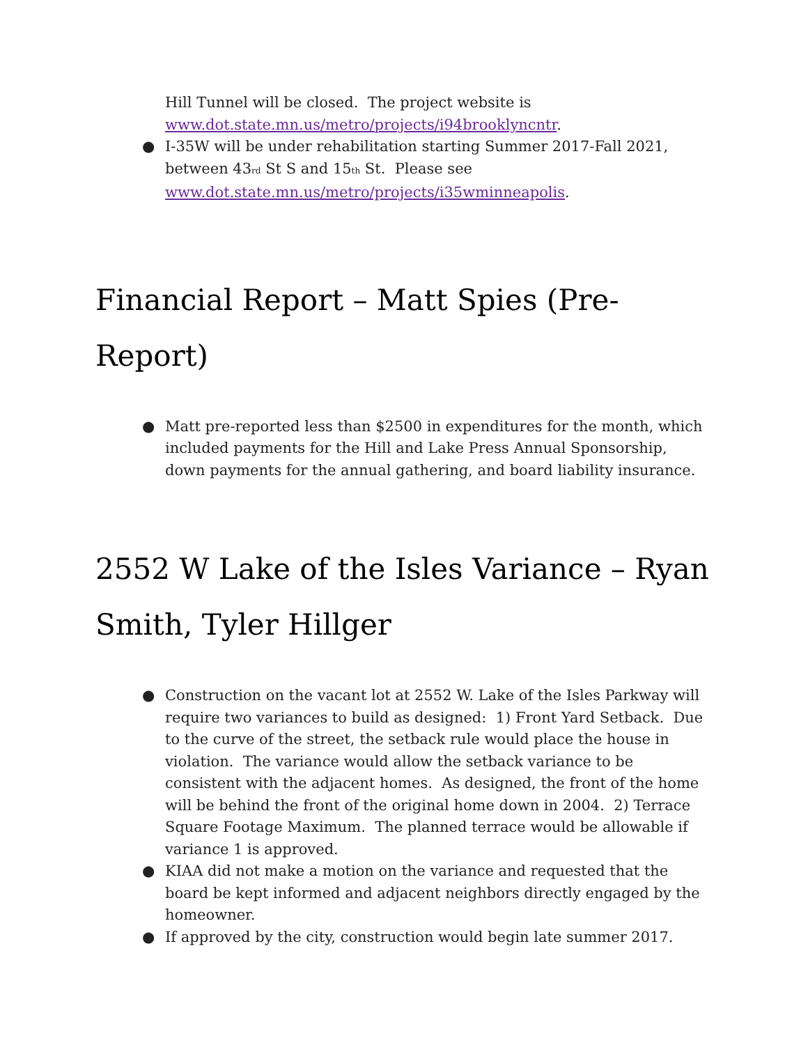Hill Tunnel will be closed. The project website is www.dot.state.mn.us/metro/projects/i94brooklyncntr.
● I-35W will be under rehabilitation starting Summer 2017-Fall 2021, between 43<sub>rd</sub> St S and 15<sub>th</sub> St. Please see www.dot.state.mn.us/metro/projects/i35wminneapolis.
Financial Report – Matt Spies (Pre-Report)
● Matt pre-reported less than $2500 in expenditures for the month, which included payments for the Hill and Lake Press Annual Sponsorship, down payments for the annual gathering, and board liability insurance.
2552 W Lake of the Isles Variance – Ryan Smith, Tyler Hillger
● Construction on the vacant lot at 2552 W. Lake of the Isles Parkway will require two variances to build as designed: 1) Front Yard Setback. Due to the curve of the street, the setback rule would place the house in violation. The variance would allow the setback variance to be consistent with the adjacent homes. As designed, the front of the home will be behind the front of the original home down in 2004. 2) Terrace Square Footage Maximum. The planned terrace would be allowable if variance 1 is approved.
● KIAA did not make a motion on the variance and requested that the board be kept informed and adjacent neighbors directly engaged by the homeowner.
● If approved by the city, construction would begin late summer 2017.